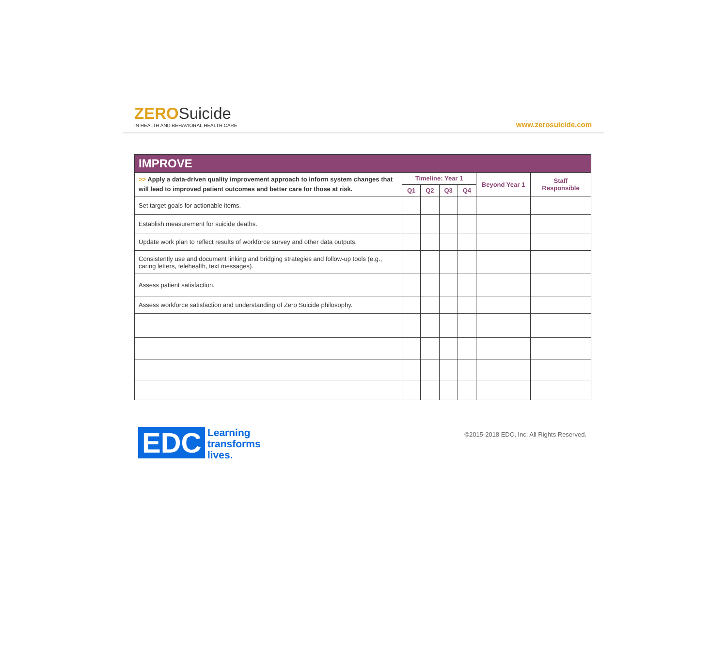ZERO Suicide
IN HEALTH AND BEHAVIORAL HEALTH CARE
www.zerosuicide.com
| IMPROVE | | | | | | |
| --- | --- | --- | --- | --- | --- | --- |
| >> Apply a data-driven quality improvement approach to inform system changes that will lead to improved patient outcomes and better care for those at risk. | Timeline: Year 1 | | | | Beyond Year 1 | Staff Responsible |
| | Q1 | Q2 | Q3 | Q4 | | |
| Set target goals for actionable items. | | | | | | |
| Establish measurement for suicide deaths. | | | | | | |
| Update work plan to reflect results of workforce survey and other data outputs. | | | | | | |
| Consistently use and document linking and bridging strategies and follow-up tools (e.g., caring letters, telehealth, text messages). | | | | | | |
| Assess patient satisfaction. | | | | | | |
| Assess workforce satisfaction and understanding of Zero Suicide philosophy. | | | | | | |
EDC Learning
transforms
lives.
©2015-2018 EDC, Inc. All Rights Reserved.